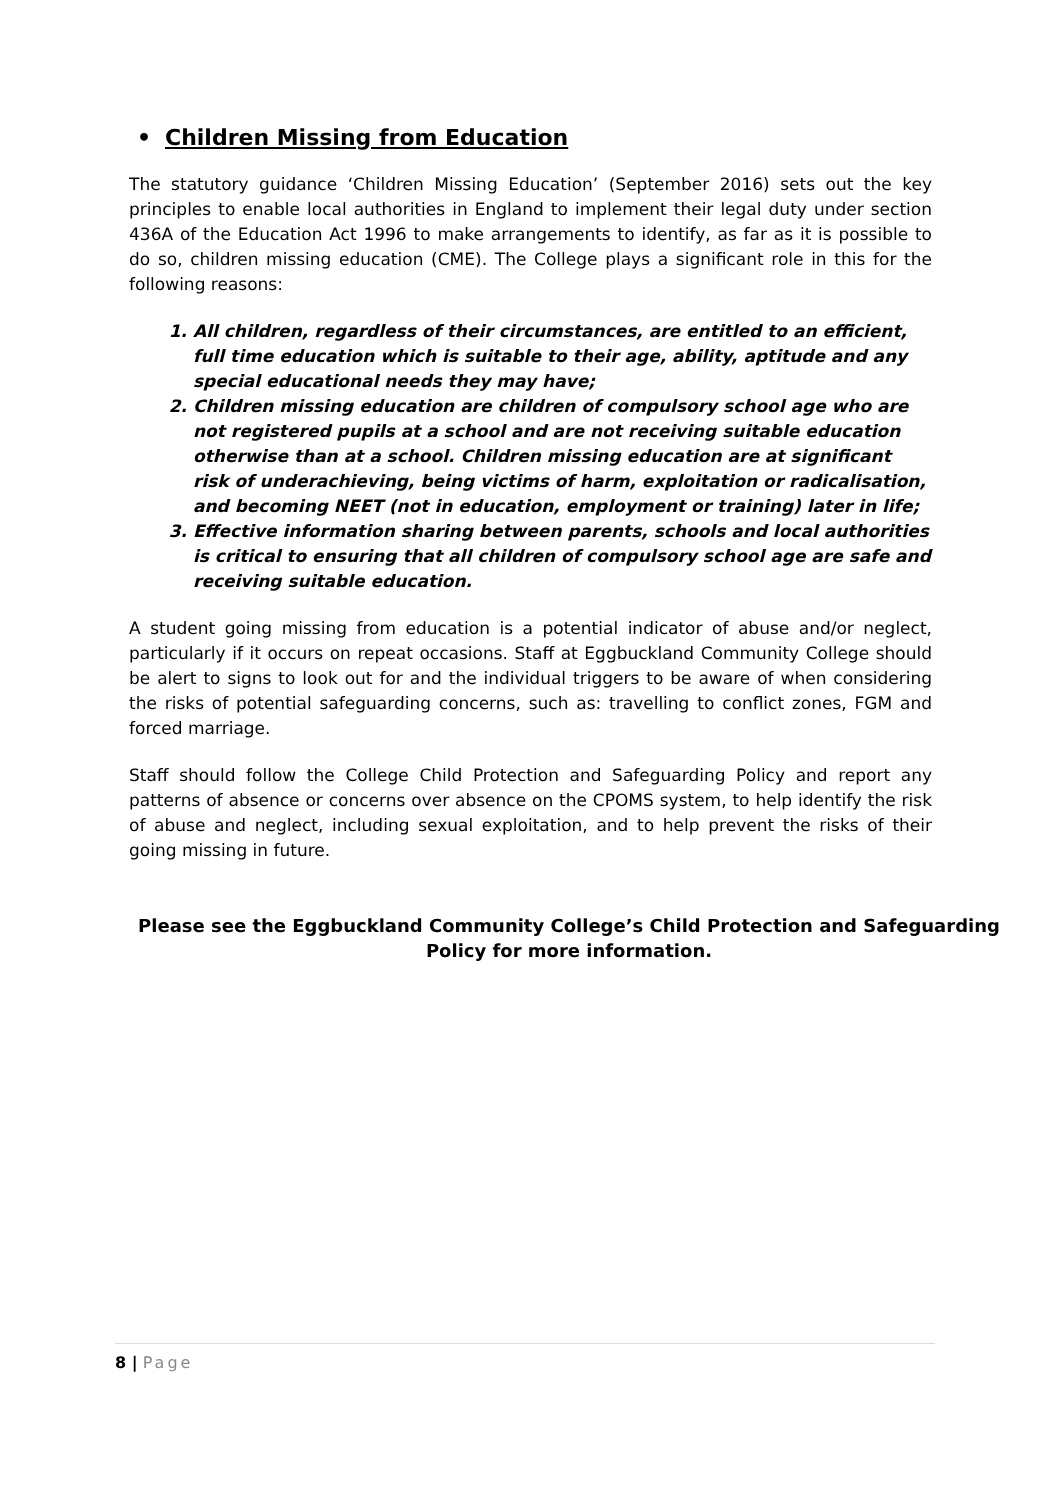• Children Missing from Education
The statutory guidance ‘Children Missing Education’ (September 2016) sets out the key principles to enable local authorities in England to implement their legal duty under section 436A of the Education Act 1996 to make arrangements to identify, as far as it is possible to do so, children missing education (CME). The College plays a significant role in this for the following reasons:
1. All children, regardless of their circumstances, are entitled to an efficient, full time education which is suitable to their age, ability, aptitude and any special educational needs they may have;
2. Children missing education are children of compulsory school age who are not registered pupils at a school and are not receiving suitable education otherwise than at a school. Children missing education are at significant risk of underachieving, being victims of harm, exploitation or radicalisation, and becoming NEET (not in education, employment or training) later in life;
3. Effective information sharing between parents, schools and local authorities is critical to ensuring that all children of compulsory school age are safe and receiving suitable education.
A student going missing from education is a potential indicator of abuse and/or neglect, particularly if it occurs on repeat occasions. Staff at Eggbuckland Community College should be alert to signs to look out for and the individual triggers to be aware of when considering the risks of potential safeguarding concerns, such as: travelling to conflict zones, FGM and forced marriage.
Staff should follow the College Child Protection and Safeguarding Policy and report any patterns of absence or concerns over absence on the CPOMS system, to help identify the risk of abuse and neglect, including sexual exploitation, and to help prevent the risks of their going missing in future.
Please see the Eggbuckland Community College’s Child Protection and Safeguarding Policy for more information.
8 | Page